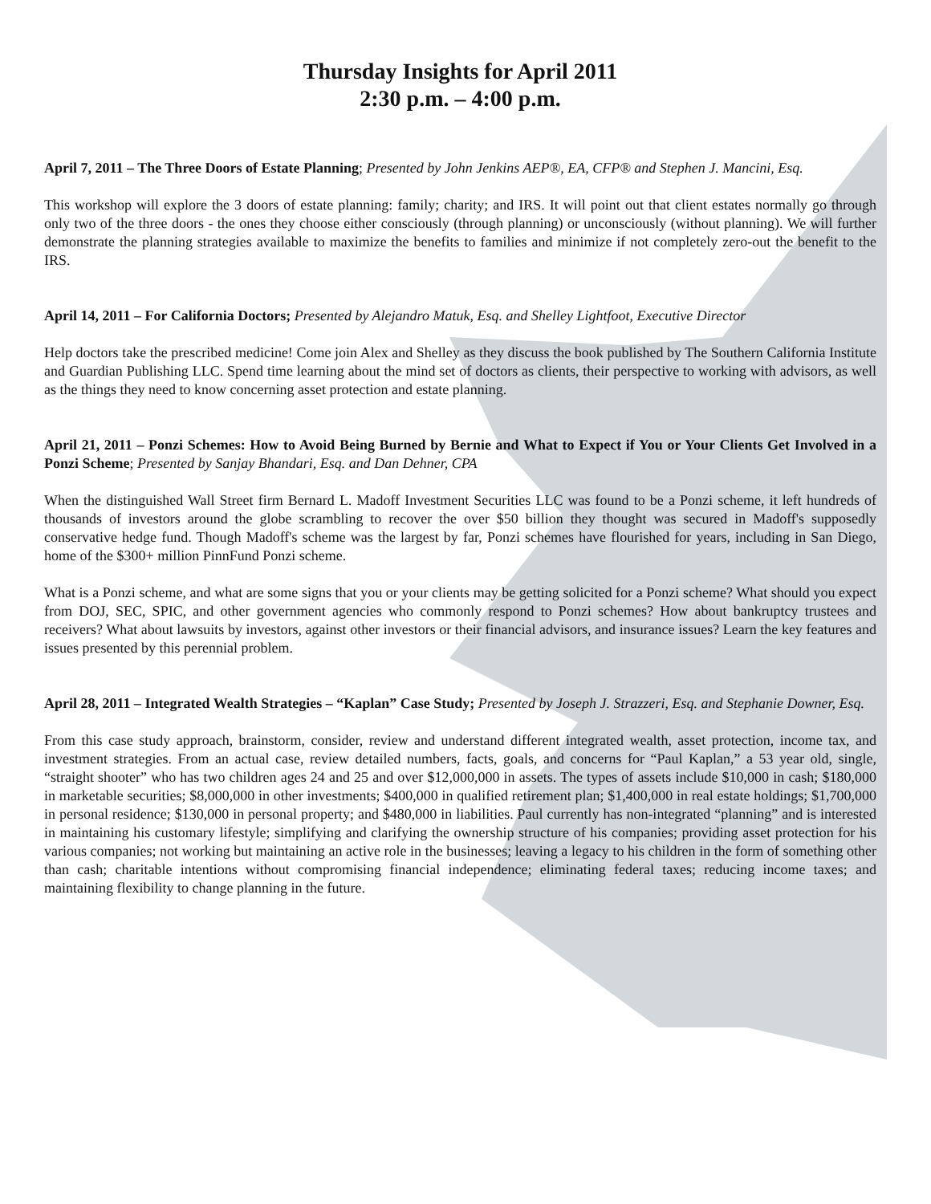Thursday Insights for April 2011
2:30 p.m. – 4:00 p.m.
April 7, 2011 – The Three Doors of Estate Planning; Presented by John Jenkins AEP®, EA, CFP® and Stephen J. Mancini, Esq.
This workshop will explore the 3 doors of estate planning: family; charity; and IRS. It will point out that client estates normally go through only two of the three doors - the ones they choose either consciously (through planning) or unconsciously (without planning). We will further demonstrate the planning strategies available to maximize the benefits to families and minimize if not completely zero-out the benefit to the IRS.
April 14, 2011 – For California Doctors; Presented by Alejandro Matuk, Esq. and Shelley Lightfoot, Executive Director
Help doctors take the prescribed medicine! Come join Alex and Shelley as they discuss the book published by The Southern California Institute and Guardian Publishing LLC. Spend time learning about the mind set of doctors as clients, their perspective to working with advisors, as well as the things they need to know concerning asset protection and estate planning.
April 21, 2011 – Ponzi Schemes: How to Avoid Being Burned by Bernie and What to Expect if You or Your Clients Get Involved in a Ponzi Scheme; Presented by Sanjay Bhandari, Esq. and Dan Dehner, CPA
When the distinguished Wall Street firm Bernard L. Madoff Investment Securities LLC was found to be a Ponzi scheme, it left hundreds of thousands of investors around the globe scrambling to recover the over $50 billion they thought was secured in Madoff's supposedly conservative hedge fund. Though Madoff's scheme was the largest by far, Ponzi schemes have flourished for years, including in San Diego, home of the $300+ million PinnFund Ponzi scheme.
What is a Ponzi scheme, and what are some signs that you or your clients may be getting solicited for a Ponzi scheme? What should you expect from DOJ, SEC, SPIC, and other government agencies who commonly respond to Ponzi schemes? How about bankruptcy trustees and receivers? What about lawsuits by investors, against other investors or their financial advisors, and insurance issues? Learn the key features and issues presented by this perennial problem.
April 28, 2011 – Integrated Wealth Strategies – “Kaplan” Case Study; Presented by Joseph J. Strazzeri, Esq. and Stephanie Downer, Esq.
From this case study approach, brainstorm, consider, review and understand different integrated wealth, asset protection, income tax, and investment strategies. From an actual case, review detailed numbers, facts, goals, and concerns for “Paul Kaplan,” a 53 year old, single, “straight shooter” who has two children ages 24 and 25 and over $12,000,000 in assets. The types of assets include $10,000 in cash; $180,000 in marketable securities; $8,000,000 in other investments; $400,000 in qualified retirement plan; $1,400,000 in real estate holdings; $1,700,000 in personal residence; $130,000 in personal property; and $480,000 in liabilities. Paul currently has non-integrated “planning” and is interested in maintaining his customary lifestyle; simplifying and clarifying the ownership structure of his companies; providing asset protection for his various companies; not working but maintaining an active role in the businesses; leaving a legacy to his children in the form of something other than cash; charitable intentions without compromising financial independence; eliminating federal taxes; reducing income taxes; and maintaining flexibility to change planning in the future.